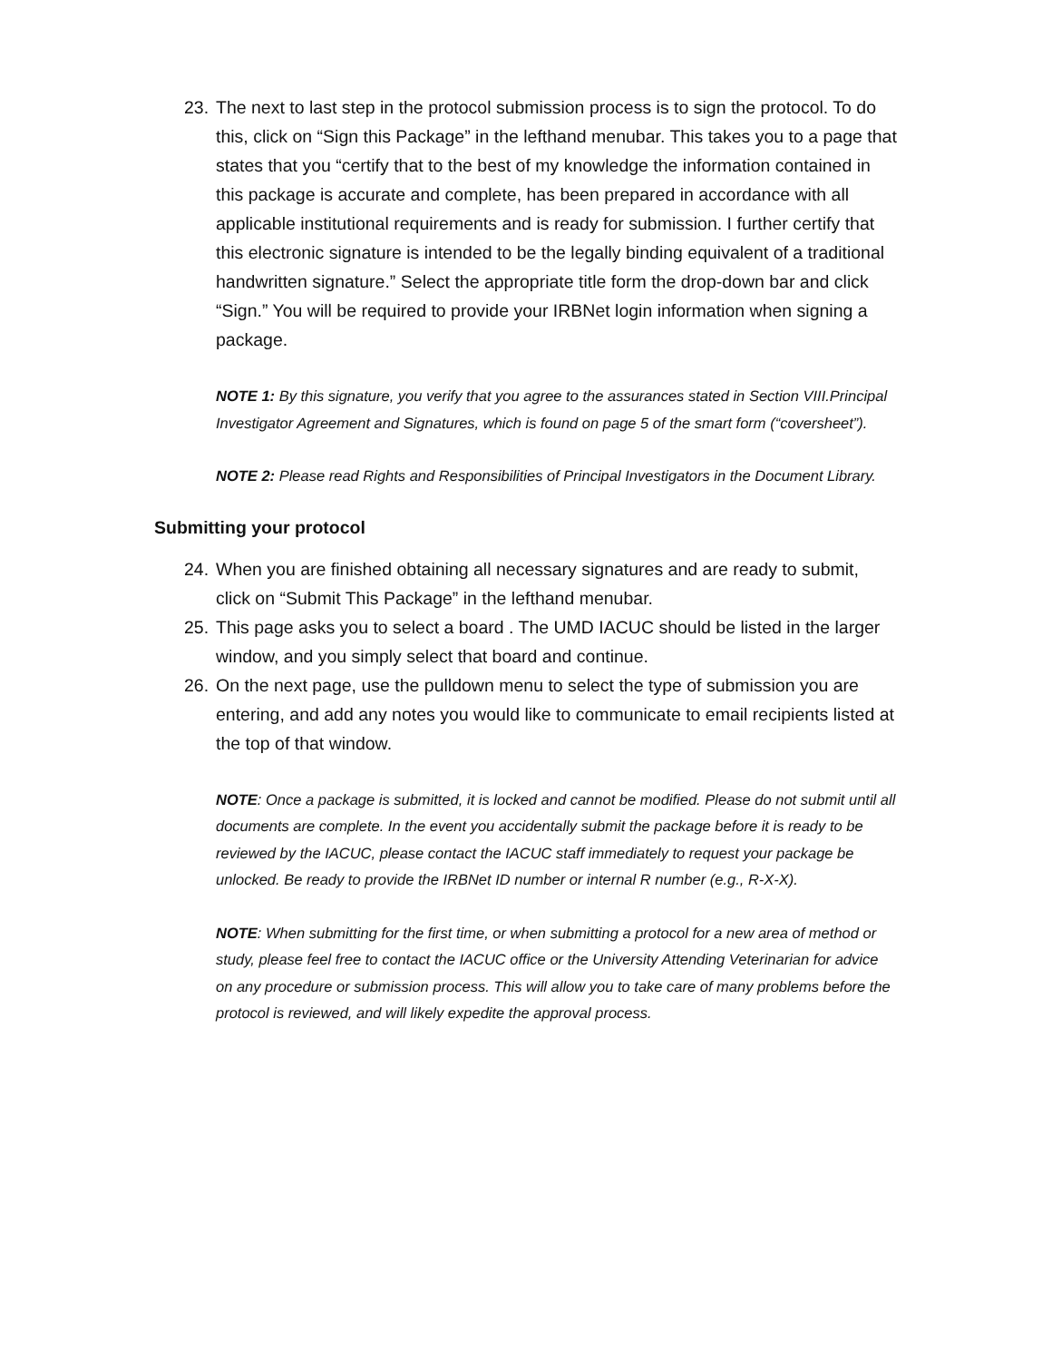23. The next to last step in the protocol submission process is to sign the protocol. To do this, click on “Sign this Package” in the lefthand menubar. This takes you to a page that states that you “certify that to the best of my knowledge the information contained in this package is accurate and complete, has been prepared in accordance with all applicable institutional requirements and is ready for submission. I further certify that this electronic signature is intended to be the legally binding equivalent of a traditional handwritten signature.” Select the appropriate title form the drop-down bar and click “Sign.” You will be required to provide your IRBNet login information when signing a package.
NOTE 1: By this signature, you verify that you agree to the assurances stated in Section VIII.Principal Investigator Agreement and Signatures, which is found on page 5 of the smart form (“coversheet”).
NOTE 2: Please read Rights and Responsibilities of Principal Investigators in the Document Library.
Submitting your protocol
24. When you are finished obtaining all necessary signatures and are ready to submit, click on “Submit This Package” in the lefthand menubar.
25. This page asks you to select a board . The UMD IACUC should be listed in the larger window, and you simply select that board and continue.
26. On the next page, use the pulldown menu to select the type of submission you are entering, and add any notes you would like to communicate to email recipients listed at the top of that window.
NOTE: Once a package is submitted, it is locked and cannot be modified. Please do not submit until all documents are complete. In the event you accidentally submit the package before it is ready to be reviewed by the IACUC, please contact the IACUC staff immediately to request your package be unlocked. Be ready to provide the IRBNet ID number or internal R number (e.g., R-X-X).
NOTE: When submitting for the first time, or when submitting a protocol for a new area of method or study, please feel free to contact the IACUC office or the University Attending Veterinarian for advice on any procedure or submission process. This will allow you to take care of many problems before the protocol is reviewed, and will likely expedite the approval process.